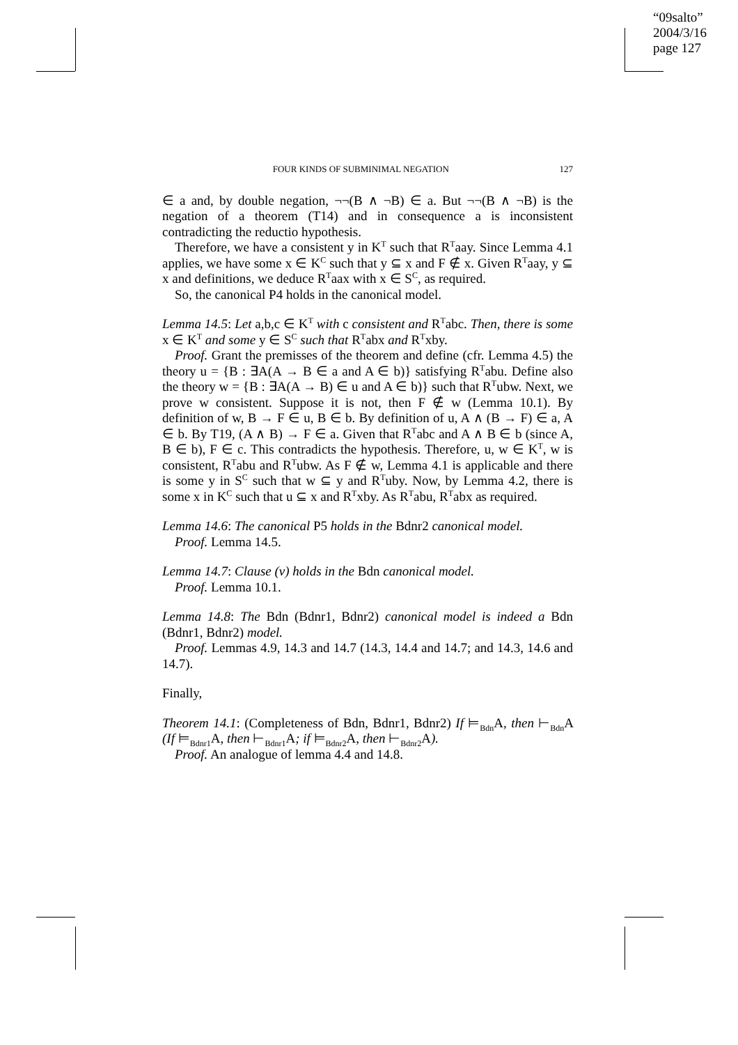“09salto”
2004/3/16
page 127
FOUR KINDS OF SUBMINIMAL NEGATION 127
∈ a and, by double negation, ¬¬(B ∧ ¬B) ∈ a. But ¬¬(B ∧ ¬B) is the negation of a theorem (T14) and in consequence a is inconsistent contradicting the reductio hypothesis.
Therefore, we have a consistent y in K<sup>T</sup> such that R<sup>T</sup>aay. Since Lemma 4.1 applies, we have some x ∈ K<sup>C</sup> such that y ⊆ x and F ∉ x. Given R<sup>T</sup>aay, y ⊆ x and definitions, we deduce R<sup>T</sup>aax with x ∈ S<sup>C</sup>, as required.
So, the canonical P4 holds in the canonical model.
Lemma 14.5: Let a,b,c ∈ K<sup>T</sup> with c consistent and R<sup>T</sup>abc. Then, there is some x ∈ K<sup>T</sup> and some y ∈ S<sup>C</sup> such that R<sup>T</sup>abx and R<sup>T</sup>xby.
Proof. Grant the premisses of the theorem and define (cfr. Lemma 4.5) the theory u = {B : ∃A(A → B ∈ a and A ∈ b)} satisfying R<sup>T</sup>abu. Define also the theory w = {B : ∃A(A → B) ∈ u and A ∈ b)} such that R<sup>T</sup>ubw. Next, we prove w consistent. Suppose it is not, then F ∉ w (Lemma 10.1). By definition of w, B → F ∈ u, B ∈ b. By definition of u, A ∧ (B → F) ∈ a, A ∈ b. By T19, (A ∧ B) → F ∈ a. Given that R<sup>T</sup>abc and A ∧ B ∈ b (since A, B ∈ b), F ∈ c. This contradicts the hypothesis. Therefore, u, w ∈ K<sup>T</sup>, w is consistent, R<sup>T</sup>abu and R<sup>T</sup>ubw. As F ∉ w, Lemma 4.1 is applicable and there is some y in S<sup>C</sup> such that w ⊆ y and R<sup>T</sup>uby. Now, by Lemma 4.2, there is some x in K<sup>C</sup> such that u ⊆ x and R<sup>T</sup>xby. As R<sup>T</sup>abu, R<sup>T</sup>abx as required.
Lemma 14.6: The canonical P5 holds in the Bdnr2 canonical model.
Proof. Lemma 14.5.
Lemma 14.7: Clause (v) holds in the Bdn canonical model.
Proof. Lemma 10.1.
Lemma 14.8: The Bdn (Bdnr1, Bdnr2) canonical model is indeed a Bdn (Bdnr1, Bdnr2) model.
Proof. Lemmas 4.9, 14.3 and 14.7 (14.3, 14.4 and 14.7; and 14.3, 14.6 and 14.7).
Finally,
Theorem 14.1: (Completeness of Bdn, Bdnr1, Bdnr2) If ⊨<sub>Bdn</sub>A, then ⊢<sub>Bdn</sub>A (If ⊨<sub>Bdnr1</sub>A, then ⊢<sub>Bdnr1</sub>A; if ⊨<sub>Bdnr2</sub>A, then ⊢<sub>Bdnr2</sub>A).
Proof. An analogue of lemma 4.4 and 14.8.